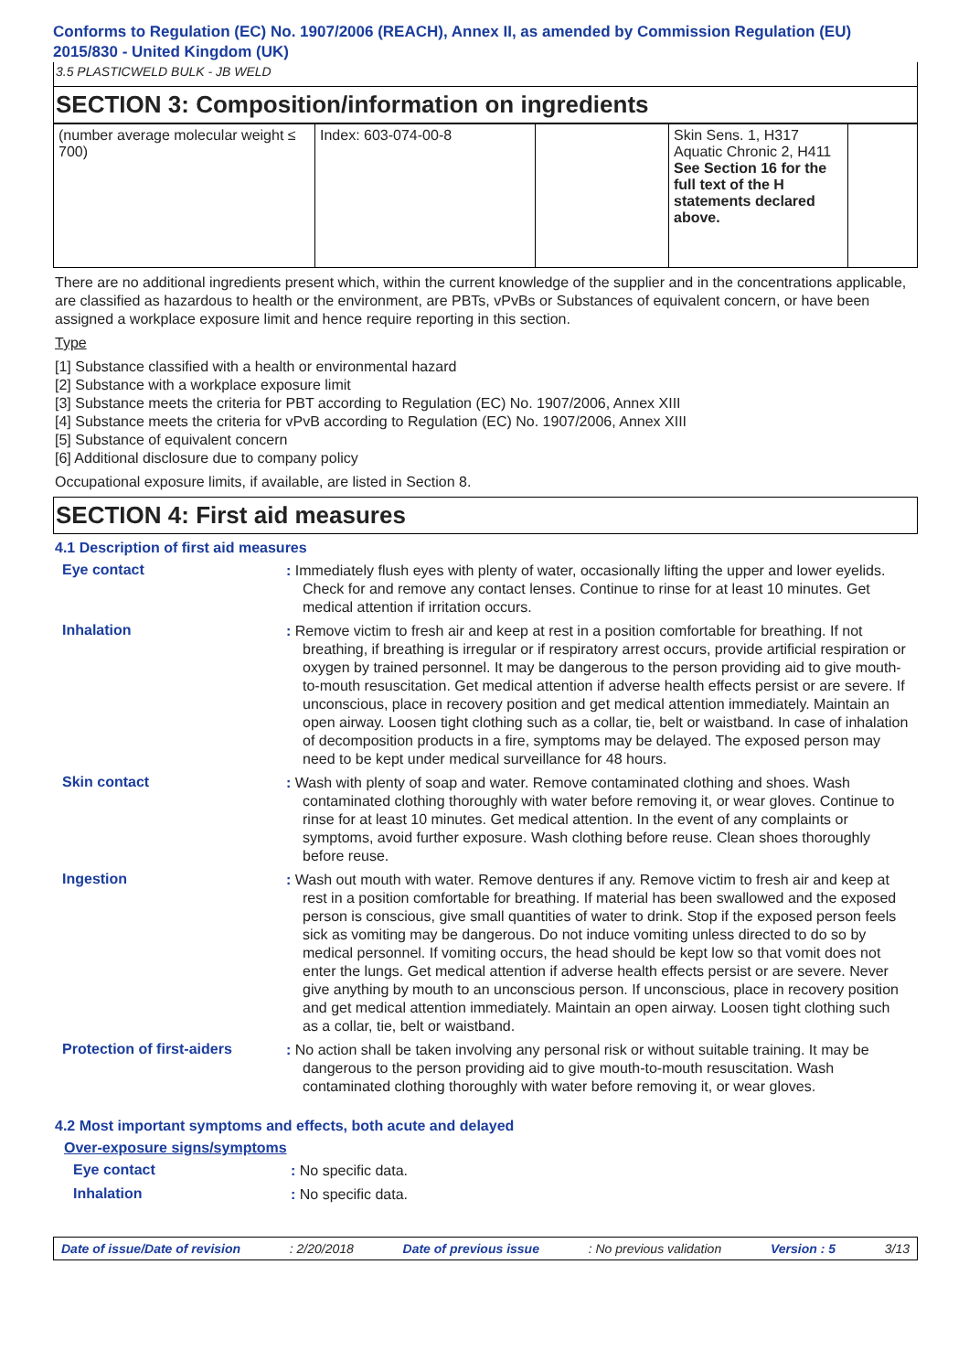Conforms to Regulation (EC) No. 1907/2006 (REACH), Annex II, as amended by Commission Regulation (EU) 2015/830 - United Kingdom (UK)
3.5 PLASTICWELD BULK - JB WELD
SECTION 3: Composition/information on ingredients
| (number average molecular weight ≤ 700) | Index: 603-074-00-8 | | Skin Sens. 1, H317 Aquatic Chronic 2, H411 See Section 16 for the full text of the H statements declared above. | |
There are no additional ingredients present which, within the current knowledge of the supplier and in the concentrations applicable, are classified as hazardous to health or the environment, are PBTs, vPvBs or Substances of equivalent concern, or have been assigned a workplace exposure limit and hence require reporting in this section.
Type
[1] Substance classified with a health or environmental hazard
[2] Substance with a workplace exposure limit
[3] Substance meets the criteria for PBT according to Regulation (EC) No. 1907/2006, Annex XIII
[4] Substance meets the criteria for vPvB according to Regulation (EC) No. 1907/2006, Annex XIII
[5] Substance of equivalent concern
[6] Additional disclosure due to company policy
Occupational exposure limits, if available, are listed in Section 8.
SECTION 4: First aid measures
4.1 Description of first aid measures
Eye contact
: Immediately flush eyes with plenty of water, occasionally lifting the upper and lower eyelids. Check for and remove any contact lenses. Continue to rinse for at least 10 minutes. Get medical attention if irritation occurs.
Inhalation
: Remove victim to fresh air and keep at rest in a position comfortable for breathing. If not breathing, if breathing is irregular or if respiratory arrest occurs, provide artificial respiration or oxygen by trained personnel. It may be dangerous to the person providing aid to give mouth-to-mouth resuscitation. Get medical attention if adverse health effects persist or are severe. If unconscious, place in recovery position and get medical attention immediately. Maintain an open airway. Loosen tight clothing such as a collar, tie, belt or waistband. In case of inhalation of decomposition products in a fire, symptoms may be delayed. The exposed person may need to be kept under medical surveillance for 48 hours.
Skin contact
: Wash with plenty of soap and water. Remove contaminated clothing and shoes. Wash contaminated clothing thoroughly with water before removing it, or wear gloves. Continue to rinse for at least 10 minutes. Get medical attention. In the event of any complaints or symptoms, avoid further exposure. Wash clothing before reuse. Clean shoes thoroughly before reuse.
Ingestion
: Wash out mouth with water. Remove dentures if any. Remove victim to fresh air and keep at rest in a position comfortable for breathing. If material has been swallowed and the exposed person is conscious, give small quantities of water to drink. Stop if the exposed person feels sick as vomiting may be dangerous. Do not induce vomiting unless directed to do so by medical personnel. If vomiting occurs, the head should be kept low so that vomit does not enter the lungs. Get medical attention if adverse health effects persist or are severe. Never give anything by mouth to an unconscious person. If unconscious, place in recovery position and get medical attention immediately. Maintain an open airway. Loosen tight clothing such as a collar, tie, belt or waistband.
Protection of first-aiders
: No action shall be taken involving any personal risk or without suitable training. It may be dangerous to the person providing aid to give mouth-to-mouth resuscitation. Wash contaminated clothing thoroughly with water before removing it, or wear gloves.
4.2 Most important symptoms and effects, both acute and delayed
Over-exposure signs/symptoms
Eye contact
: No specific data.
Inhalation
: No specific data.
Date of issue/Date of revision : 2/20/2018 Date of previous issue : No previous validation Version : 5 3/13